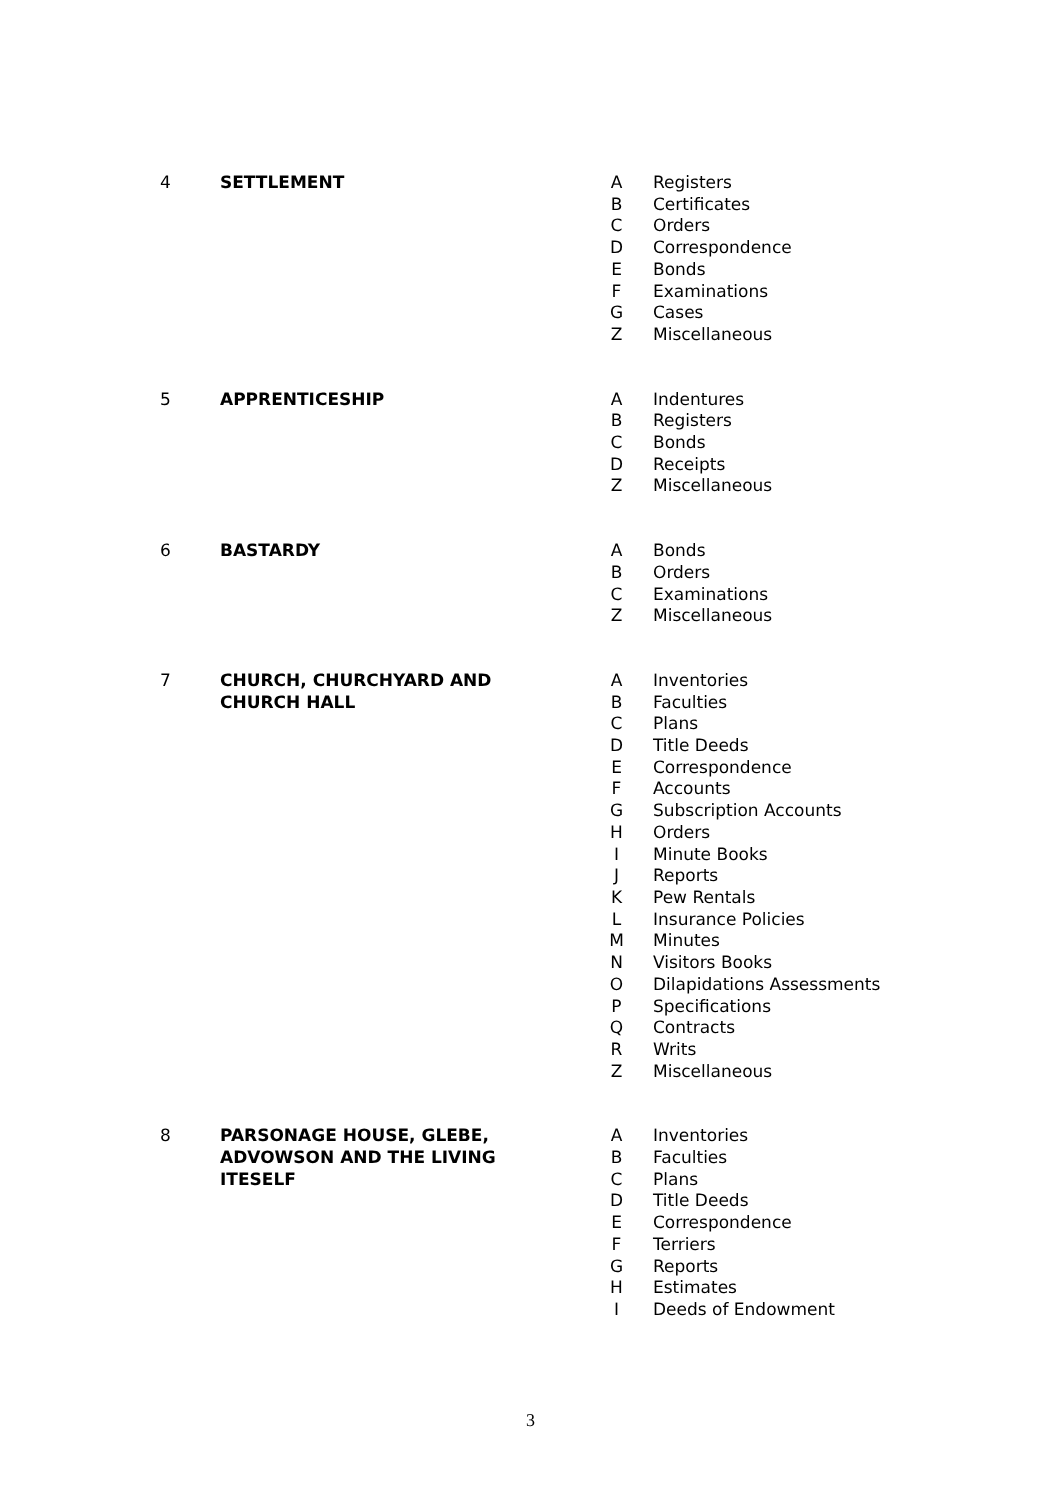| 4 | SETTLEMENT | A B C D E F G Z | Registers Certificates Orders Correspondence Bonds Examinations Cases Miscellaneous |
| 5 | APPRENTICESHIP | A B C D Z | Indentures Registers Bonds Receipts Miscellaneous |
| 6 | BASTARDY | A B C Z | Bonds Orders Examinations Miscellaneous |
| 7 | CHURCH, CHURCHYARD AND CHURCH HALL | A B C D E F G H I J K L M N O P Q R Z | Inventories Faculties Plans Title Deeds Correspondence Accounts Subscription Accounts Orders Minute Books Reports Pew Rentals Insurance Policies Minutes Visitors Books Dilapidations Assessments Specifications Contracts Writs Miscellaneous |
| 8 | PARSONAGE HOUSE, GLEBE, ADVOWSON AND THE LIVING ITESELF | A B C D E F G H I | Inventories Faculties Plans Title Deeds Correspondence Terriers Reports Estimates Deeds of Endowment |
3